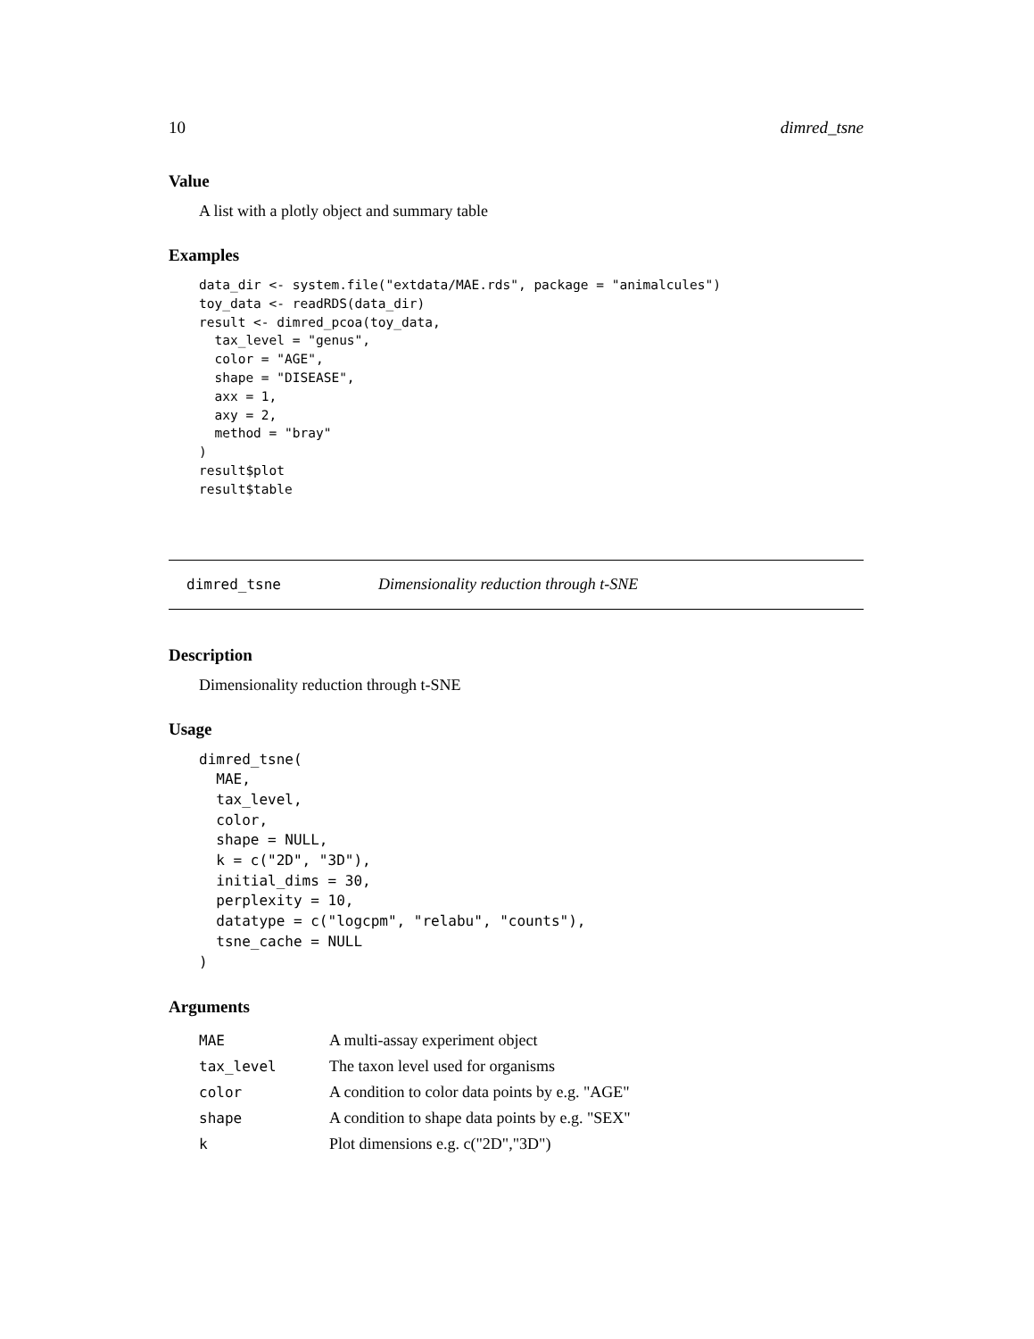10 dimred_tsne
Value
A list with a plotly object and summary table
Examples
data_dir <- system.file("extdata/MAE.rds", package = "animalcules")
toy_data <- readRDS(data_dir)
result <- dimred_pcoa(toy_data,
  tax_level = "genus",
  color = "AGE",
  shape = "DISEASE",
  axx = 1,
  axy = 2,
  method = "bray"
)
result$plot
result$table
dimred_tsne Dimensionality reduction through t-SNE
Description
Dimensionality reduction through t-SNE
Usage
dimred_tsne(
  MAE,
  tax_level,
  color,
  shape = NULL,
  k = c("2D", "3D"),
  initial_dims = 30,
  perplexity = 10,
  datatype = c("logcpm", "relabu", "counts"),
  tsne_cache = NULL
)
Arguments
| MAE | A multi-assay experiment object |
| tax_level | The taxon level used for organisms |
| color | A condition to color data points by e.g. "AGE" |
| shape | A condition to shape data points by e.g. "SEX" |
| k | Plot dimensions e.g. c("2D","3D") |